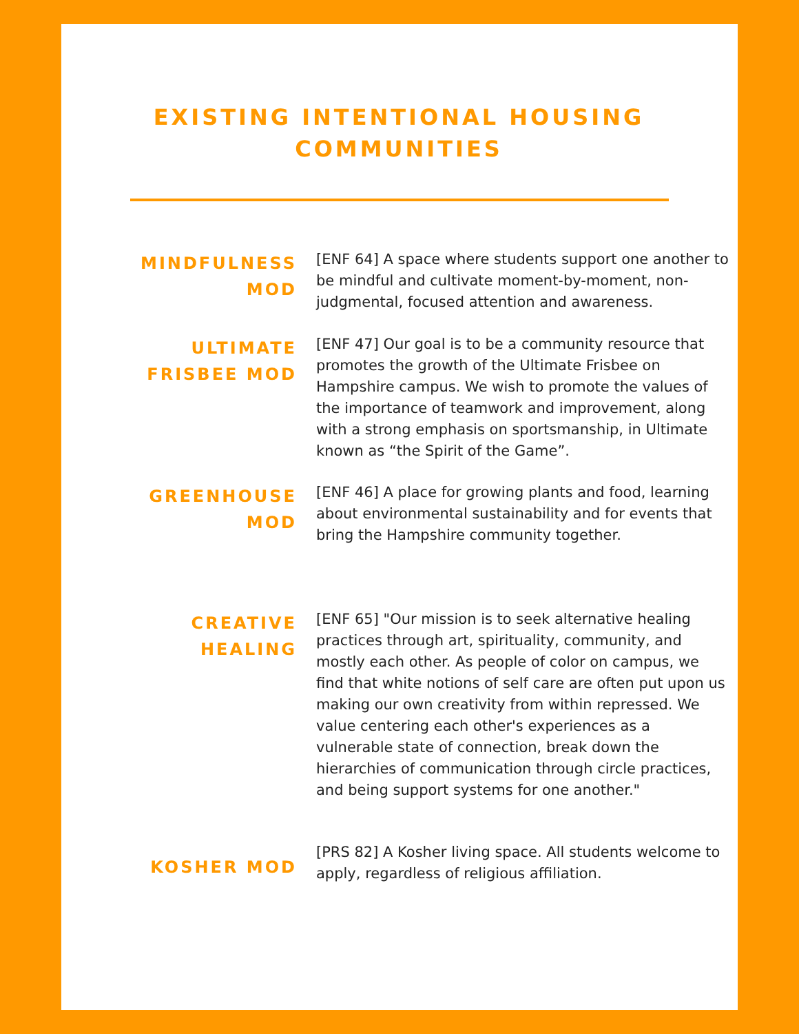EXISTING INTENTIONAL HOUSING COMMUNITIES
MINDFULNESS MOD
[ENF 64] A space where students support one another to be mindful and cultivate moment-by-moment, non-judgmental, focused attention and awareness.
ULTIMATE FRISBEE MOD
[ENF 47] Our goal is to be a community resource that promotes the growth of the Ultimate Frisbee on Hampshire campus. We wish to promote the values of the importance of teamwork and improvement, along with a strong emphasis on sportsmanship, in Ultimate known as “the Spirit of the Game”.
GREENHOUSE MOD
[ENF 46] A place for growing plants and food, learning about environmental sustainability and for events that bring the Hampshire community together.
CREATIVE HEALING
[ENF 65] "Our mission is to seek alternative healing practices through art, spirituality, community, and mostly each other. As people of color on campus, we find that white notions of self care are often put upon us making our own creativity from within repressed. We value centering each other's experiences as a vulnerable state of connection, break down the hierarchies of communication through circle practices, and being support systems for one another."
KOSHER MOD
[PRS 82] A Kosher living space. All students welcome to apply, regardless of religious affiliation.